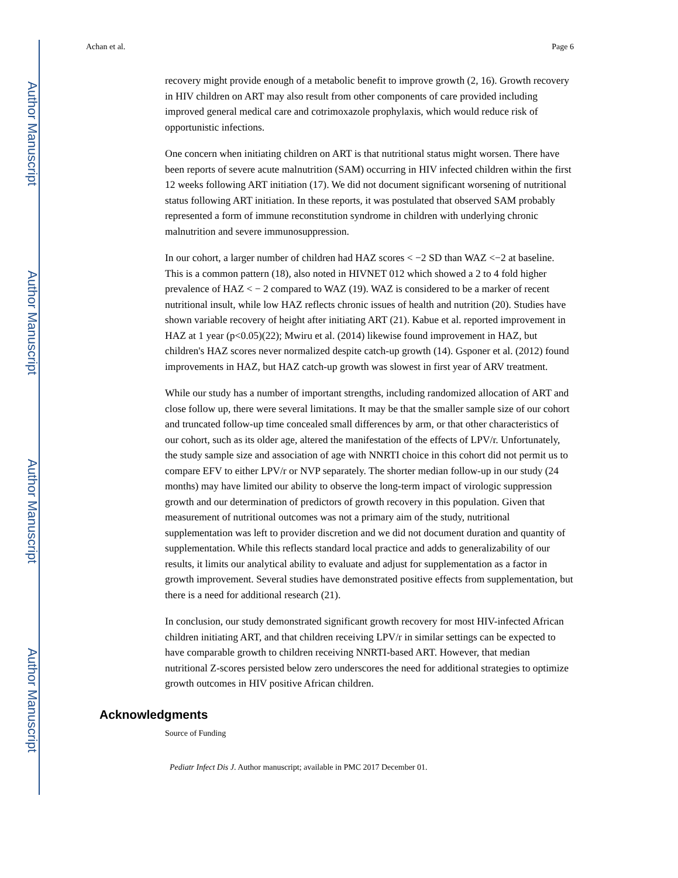Author Manuscript
Author Manuscript
Author Manuscript
Author Manuscript
Achan et al. Page 6
recovery might provide enough of a metabolic benefit to improve growth (2, 16). Growth recovery in HIV children on ART may also result from other components of care provided including improved general medical care and cotrimoxazole prophylaxis, which would reduce risk of opportunistic infections.
One concern when initiating children on ART is that nutritional status might worsen. There have been reports of severe acute malnutrition (SAM) occurring in HIV infected children within the first 12 weeks following ART initiation (17). We did not document significant worsening of nutritional status following ART initiation. In these reports, it was postulated that observed SAM probably represented a form of immune reconstitution syndrome in children with underlying chronic malnutrition and severe immunosuppression.
In our cohort, a larger number of children had HAZ scores < −2 SD than WAZ <−2 at baseline. This is a common pattern (18), also noted in HIVNET 012 which showed a 2 to 4 fold higher prevalence of HAZ < − 2 compared to WAZ (19). WAZ is considered to be a marker of recent nutritional insult, while low HAZ reflects chronic issues of health and nutrition (20). Studies have shown variable recovery of height after initiating ART (21). Kabue et al. reported improvement in HAZ at 1 year (p<0.05)(22); Mwiru et al. (2014) likewise found improvement in HAZ, but children's HAZ scores never normalized despite catch-up growth (14). Gsponer et al. (2012) found improvements in HAZ, but HAZ catch-up growth was slowest in first year of ARV treatment.
While our study has a number of important strengths, including randomized allocation of ART and close follow up, there were several limitations. It may be that the smaller sample size of our cohort and truncated follow-up time concealed small differences by arm, or that other characteristics of our cohort, such as its older age, altered the manifestation of the effects of LPV/r. Unfortunately, the study sample size and association of age with NNRTI choice in this cohort did not permit us to compare EFV to either LPV/r or NVP separately. The shorter median follow-up in our study (24 months) may have limited our ability to observe the long-term impact of virologic suppression growth and our determination of predictors of growth recovery in this population. Given that measurement of nutritional outcomes was not a primary aim of the study, nutritional supplementation was left to provider discretion and we did not document duration and quantity of supplementation. While this reflects standard local practice and adds to generalizability of our results, it limits our analytical ability to evaluate and adjust for supplementation as a factor in growth improvement. Several studies have demonstrated positive effects from supplementation, but there is a need for additional research (21).
In conclusion, our study demonstrated significant growth recovery for most HIV-infected African children initiating ART, and that children receiving LPV/r in similar settings can be expected to have comparable growth to children receiving NNRTI-based ART. However, that median nutritional Z-scores persisted below zero underscores the need for additional strategies to optimize growth outcomes in HIV positive African children.
Acknowledgments
Source of Funding
Pediatr Infect Dis J. Author manuscript; available in PMC 2017 December 01.